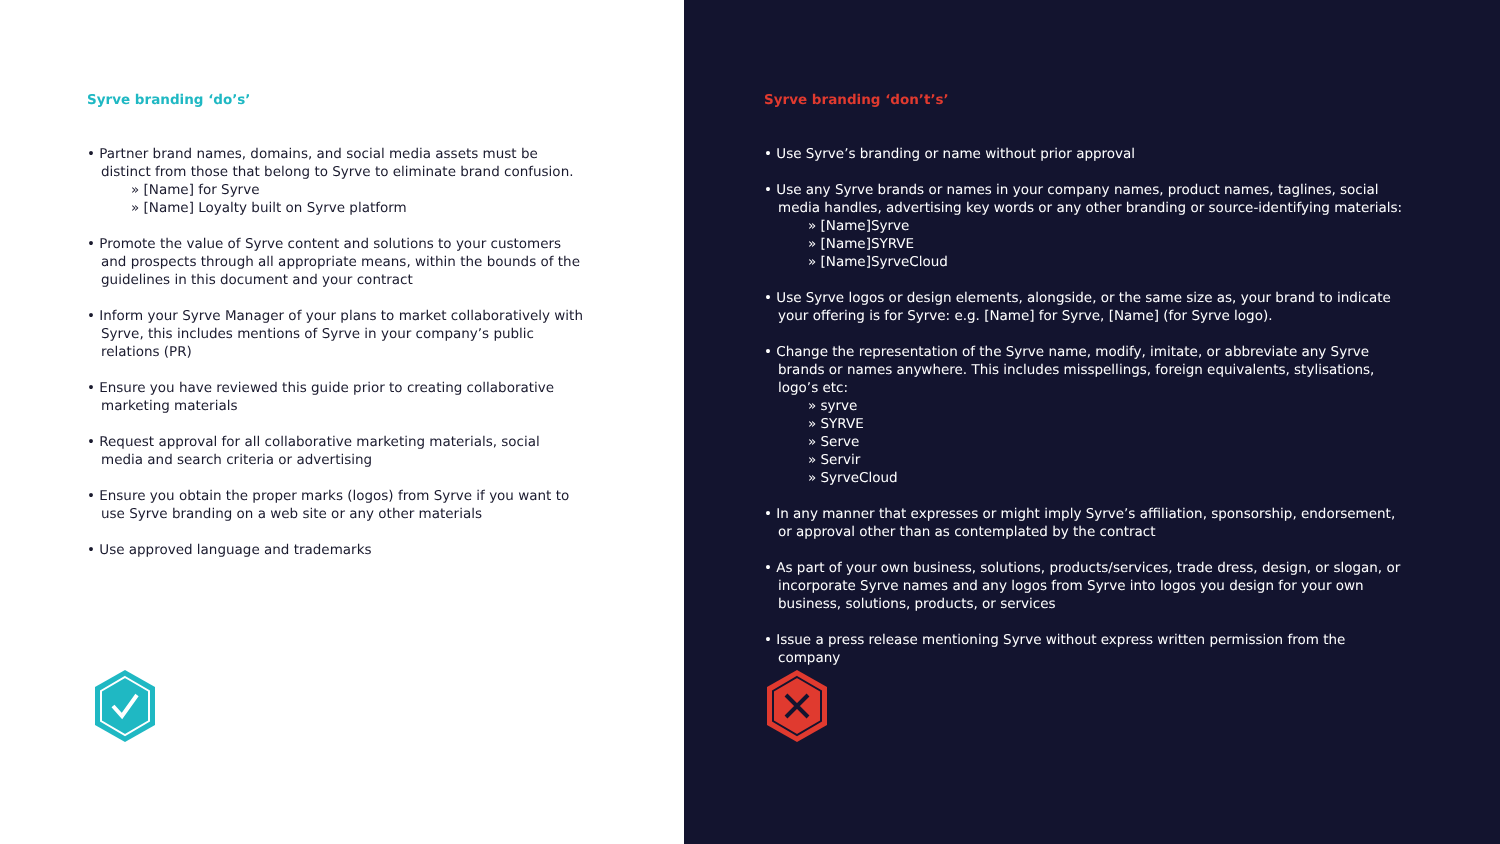Syrve branding ‘do’s’
• Partner brand names, domains, and social media assets must be distinct from those that belong to Syrve to eliminate brand confusion.
» [Name] for Syrve
» [Name] Loyalty built on Syrve platform
• Promote the value of Syrve content and solutions to your customers and prospects through all appropriate means, within the bounds of the guidelines in this document and your contract
• Inform your Syrve Manager of your plans to market collaboratively with Syrve, this includes mentions of Syrve in your company’s public relations (PR)
• Ensure you have reviewed this guide prior to creating collaborative marketing materials
• Request approval for all collaborative marketing materials, social media and search criteria or advertising
• Ensure you obtain the proper marks (logos) from Syrve if you want to use Syrve branding on a web site or any other materials
• Use approved language and trademarks
Syrve branding ‘don’t’s’
• Use Syrve’s branding or name without prior approval
• Use any Syrve brands or names in your company names, product names, taglines, social media handles, advertising key words or any other branding or source-identifying materials:
» [Name]Syrve
» [Name]SYRVE
» [Name]SyrveCloud
• Use Syrve logos or design elements, alongside, or the same size as, your brand to indicate your offering is for Syrve: e.g. [Name] for Syrve, [Name] (for Syrve logo).
• Change the representation of the Syrve name, modify, imitate, or abbreviate any Syrve brands or names anywhere. This includes misspellings, foreign equivalents, stylisations, logo’s etc:
» syrve
» SYRVE
» Serve
» Servir
» SyrveCloud
• In any manner that expresses or might imply Syrve’s affiliation, sponsorship, endorsement, or approval other than as contemplated by the contract
• As part of your own business, solutions, products/services, trade dress, design, or slogan, or incorporate Syrve names and any logos from Syrve into logos you design for your own business, solutions, products, or services
• Issue a press release mentioning Syrve without express written permission from the company